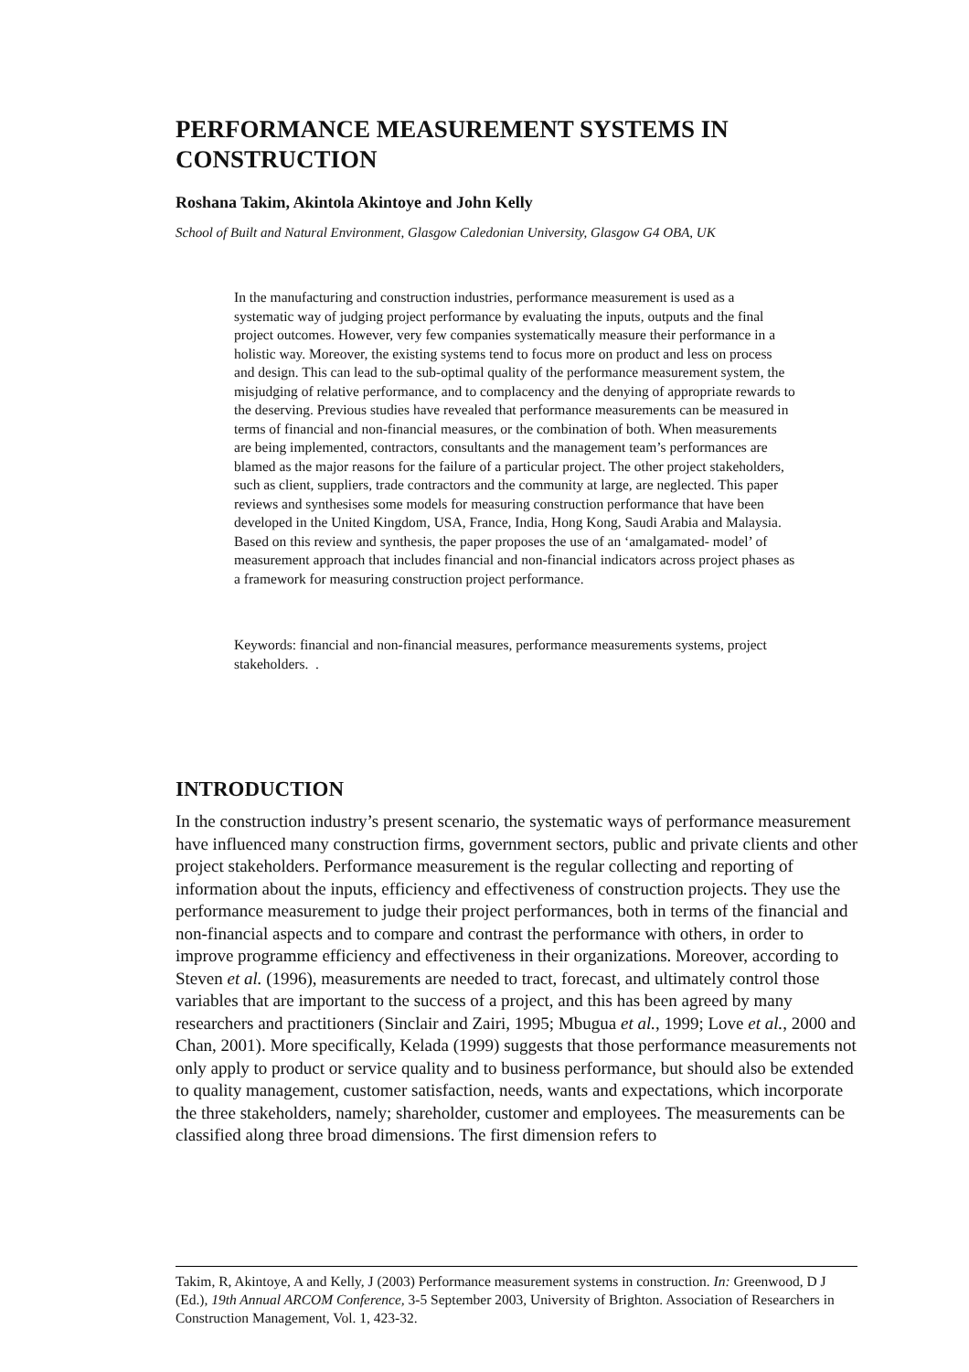PERFORMANCE MEASUREMENT SYSTEMS IN CONSTRUCTION
Roshana Takim, Akintola Akintoye and John Kelly
School of Built and Natural Environment, Glasgow Caledonian University, Glasgow G4 OBA, UK
In the manufacturing and construction industries, performance measurement is used as a systematic way of judging project performance by evaluating the inputs, outputs and the final project outcomes. However, very few companies systematically measure their performance in a holistic way. Moreover, the existing systems tend to focus more on product and less on process and design. This can lead to the sub-optimal quality of the performance measurement system, the misjudging of relative performance, and to complacency and the denying of appropriate rewards to the deserving. Previous studies have revealed that performance measurements can be measured in terms of financial and non-financial measures, or the combination of both. When measurements are being implemented, contractors, consultants and the management team’s performances are blamed as the major reasons for the failure of a particular project. The other project stakeholders, such as client, suppliers, trade contractors and the community at large, are neglected. This paper reviews and synthesises some models for measuring construction performance that have been developed in the United Kingdom, USA, France, India, Hong Kong, Saudi Arabia and Malaysia. Based on this review and synthesis, the paper proposes the use of an ‘amalgamated- model’ of measurement approach that includes financial and non-financial indicators across project phases as a framework for measuring construction project performance.
Keywords: financial and non-financial measures, performance measurements systems, project stakeholders. .
INTRODUCTION
In the construction industry’s present scenario, the systematic ways of performance measurement have influenced many construction firms, government sectors, public and private clients and other project stakeholders. Performance measurement is the regular collecting and reporting of information about the inputs, efficiency and effectiveness of construction projects. They use the performance measurement to judge their project performances, both in terms of the financial and non-financial aspects and to compare and contrast the performance with others, in order to improve programme efficiency and effectiveness in their organizations. Moreover, according to Steven et al. (1996), measurements are needed to tract, forecast, and ultimately control those variables that are important to the success of a project, and this has been agreed by many researchers and practitioners (Sinclair and Zairi, 1995; Mbugua et al., 1999; Love et al., 2000 and Chan, 2001). More specifically, Kelada (1999) suggests that those performance measurements not only apply to product or service quality and to business performance, but should also be extended to quality management, customer satisfaction, needs, wants and expectations, which incorporate the three stakeholders, namely; shareholder, customer and employees. The measurements can be classified along three broad dimensions. The first dimension refers to
Takim, R, Akintoye, A and Kelly, J (2003) Performance measurement systems in construction. In: Greenwood, D J (Ed.), 19th Annual ARCOM Conference, 3-5 September 2003, University of Brighton. Association of Researchers in Construction Management, Vol. 1, 423-32.